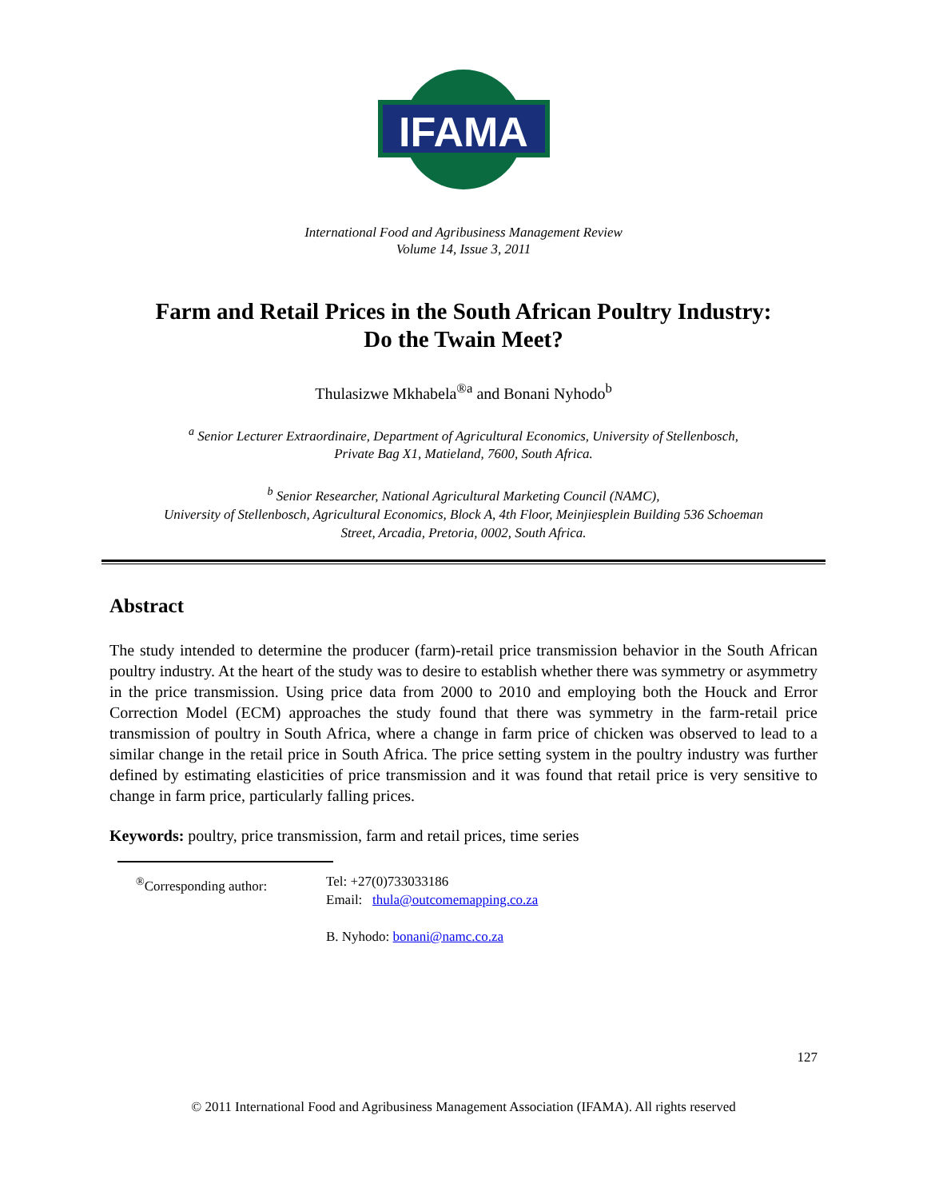IFAMA
©
International Food and Agribusiness Management Review
Volume 14, Issue 3, 2011
Farm and Retail Prices in the South African Poultry Industry:
Do the Twain Meet?
Thulasizwe Mkhabela<sup>®a</sup> and Bonani Nyhodo<sup>b</sup>
<sup>a</sup> Senior Lecturer Extraordinaire, Department of Agricultural Economics, University of Stellenbosch,
Private Bag X1, Matieland, 7600, South Africa.
<sup>b</sup> Senior Researcher, National Agricultural Marketing Council (NAMC),
University of Stellenbosch, Agricultural Economics, Block A, 4th Floor, Meinjiesplein Building 536 Schoeman
Street, Arcadia, Pretoria, 0002, South Africa.
Abstract
The study intended to determine the producer (farm)-retail price transmission behavior in the South African poultry industry. At the heart of the study was to desire to establish whether there was symmetry or asymmetry in the price transmission. Using price data from 2000 to 2010 and employing both the Houck and Error Correction Model (ECM) approaches the study found that there was symmetry in the farm-retail price transmission of poultry in South Africa, where a change in farm price of chicken was observed to lead to a similar change in the retail price in South Africa. The price setting system in the poultry industry was further defined by estimating elasticities of price transmission and it was found that retail price is very sensitive to change in farm price, particularly falling prices.
Keywords: poultry, price transmission, farm and retail prices, time series
<sup>®</sup>Corresponding author: Tel: +27(0)733033186
Email: thula@outcomemapping.co.za
B. Nyhodo: bonani@namc.co.za
127
© 2011 International Food and Agribusiness Management Association (IFAMA). All rights reserved